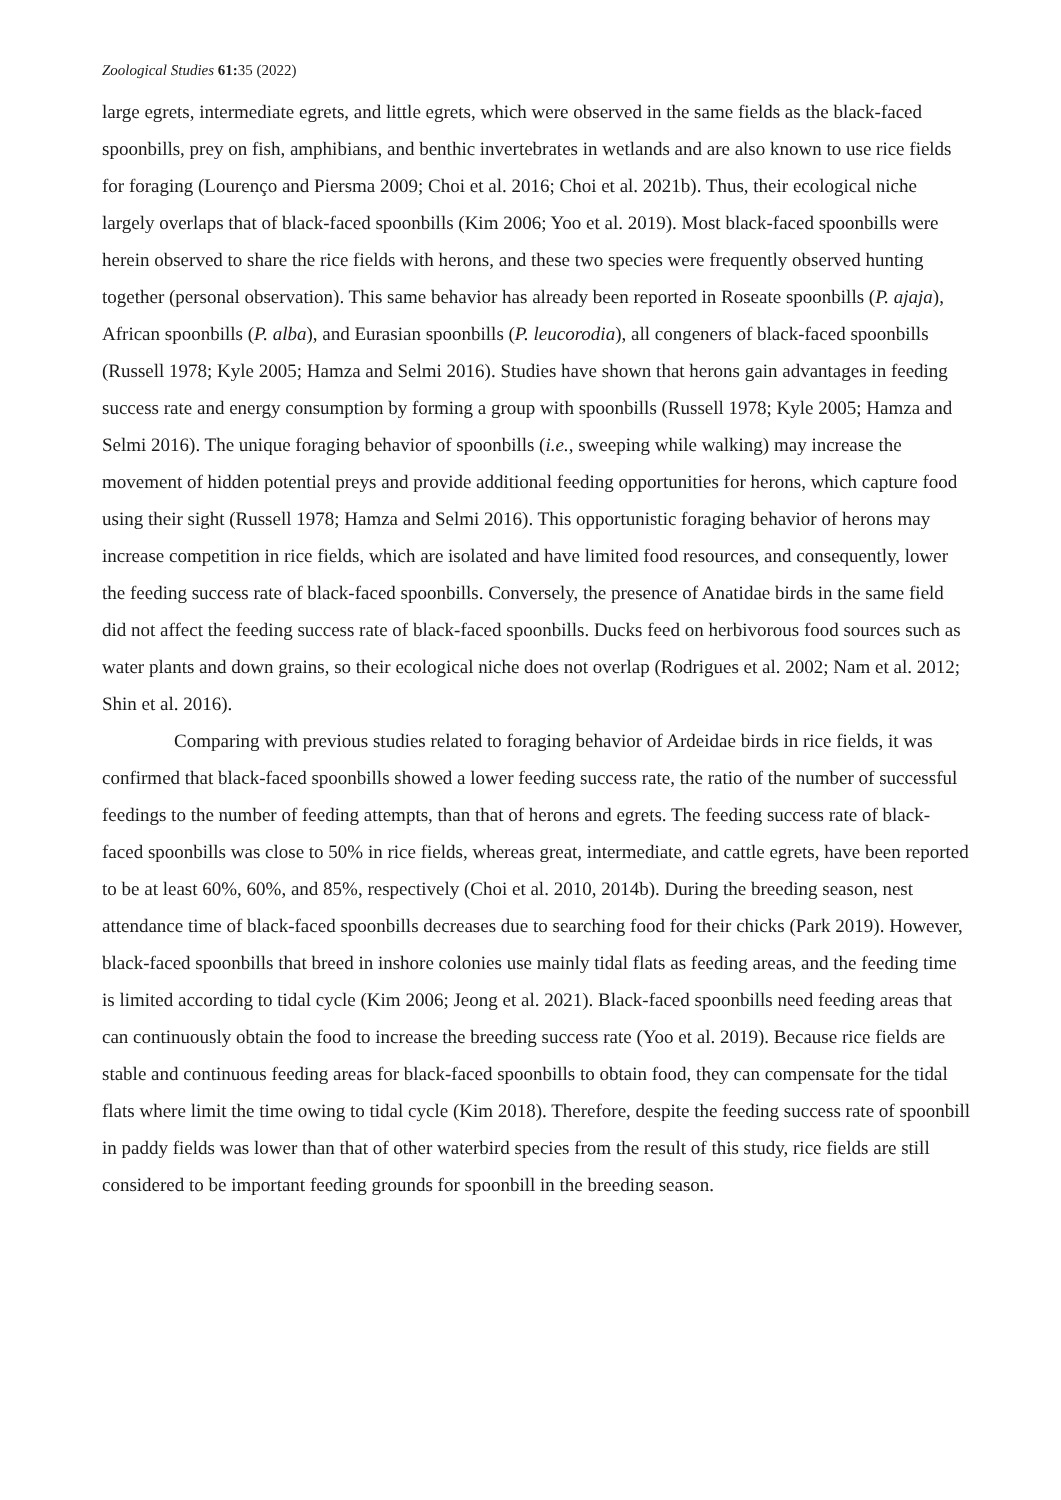Zoological Studies 61: 35 (2022)
large egrets, intermediate egrets, and little egrets, which were observed in the same fields as the black-faced spoonbills, prey on fish, amphibians, and benthic invertebrates in wetlands and are also known to use rice fields for foraging (Lourenço and Piersma 2009; Choi et al. 2016; Choi et al. 2021b). Thus, their ecological niche largely overlaps that of black-faced spoonbills (Kim 2006; Yoo et al. 2019). Most black-faced spoonbills were herein observed to share the rice fields with herons, and these two species were frequently observed hunting together (personal observation). This same behavior has already been reported in Roseate spoonbills (P. ajaja), African spoonbills (P. alba), and Eurasian spoonbills (P. leucorodia), all congeners of black-faced spoonbills (Russell 1978; Kyle 2005; Hamza and Selmi 2016). Studies have shown that herons gain advantages in feeding success rate and energy consumption by forming a group with spoonbills (Russell 1978; Kyle 2005; Hamza and Selmi 2016). The unique foraging behavior of spoonbills (i.e., sweeping while walking) may increase the movement of hidden potential preys and provide additional feeding opportunities for herons, which capture food using their sight (Russell 1978; Hamza and Selmi 2016). This opportunistic foraging behavior of herons may increase competition in rice fields, which are isolated and have limited food resources, and consequently, lower the feeding success rate of black-faced spoonbills. Conversely, the presence of Anatidae birds in the same field did not affect the feeding success rate of black-faced spoonbills. Ducks feed on herbivorous food sources such as water plants and down grains, so their ecological niche does not overlap (Rodrigues et al. 2002; Nam et al. 2012; Shin et al. 2016).
Comparing with previous studies related to foraging behavior of Ardeidae birds in rice fields, it was confirmed that black-faced spoonbills showed a lower feeding success rate, the ratio of the number of successful feedings to the number of feeding attempts, than that of herons and egrets. The feeding success rate of black-faced spoonbills was close to 50% in rice fields, whereas great, intermediate, and cattle egrets, have been reported to be at least 60%, 60%, and 85%, respectively (Choi et al. 2010, 2014b). During the breeding season, nest attendance time of black-faced spoonbills decreases due to searching food for their chicks (Park 2019). However, black-faced spoonbills that breed in inshore colonies use mainly tidal flats as feeding areas, and the feeding time is limited according to tidal cycle (Kim 2006; Jeong et al. 2021). Black-faced spoonbills need feeding areas that can continuously obtain the food to increase the breeding success rate (Yoo et al. 2019). Because rice fields are stable and continuous feeding areas for black-faced spoonbills to obtain food, they can compensate for the tidal flats where limit the time owing to tidal cycle (Kim 2018). Therefore, despite the feeding success rate of spoonbill in paddy fields was lower than that of other waterbird species from the result of this study, rice fields are still considered to be important feeding grounds for spoonbill in the breeding season.